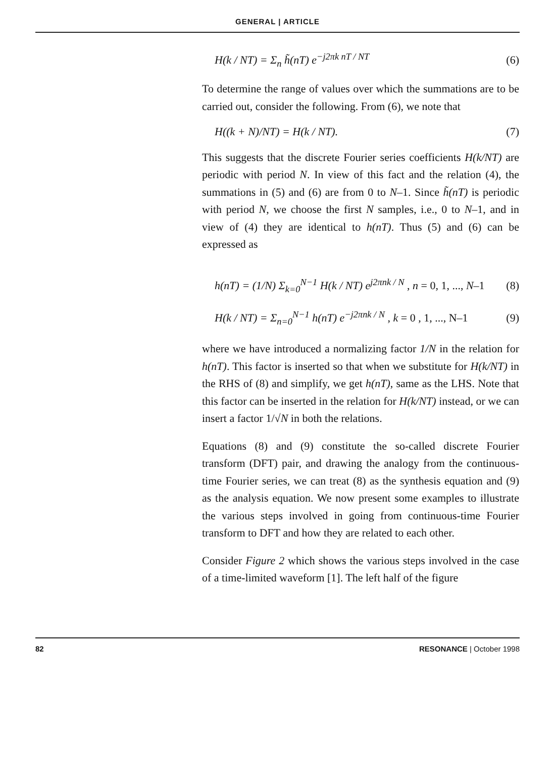GENERAL | ARTICLE
H(k / NT) = Σ<sub>n</sub> h̃(nT) e<sup>−j2πk nT / NT</sup>
(6)
To determine the range of values over which the summations are to be carried out, consider the following. From (6), we note that
H((k + N)/NT) = H(k / NT). (7)
This suggests that the discrete Fourier series coefficients H(k/NT) are periodic with period N. In view of this fact and the relation (4), the summations in (5) and (6) are from 0 to N–1. Since h̃(nT) is periodic with period N, we choose the first N samples, i.e., 0 to N–1, and in view of (4) they are identical to h(nT). Thus (5) and (6) can be expressed as
h(nT) = (1/N) Σ<sub>k=0</sub><sup>N−1</sup> H(k / NT) e<sup>j2πnk / N</sup> , n = 0, 1, ..., N–1
(8)
H(k / NT) = Σ<sub>n=0</sub><sup>N−1</sup> h(nT) e<sup>−j2πnk / N</sup> , k = 0 , 1, ..., N–1
(9)
where we have introduced a normalizing factor 1/N in the relation for h(nT). This factor is inserted so that when we substitute for H(k/NT) in the RHS of (8) and simplify, we get h(nT), same as the LHS. Note that this factor can be inserted in the relation for H(k/NT) instead, or we can insert a factor 1/√N in both the relations.
Equations (8) and (9) constitute the so-called discrete Fourier transform (DFT) pair, and drawing the analogy from the continuous-time Fourier series, we can treat (8) as the synthesis equation and (9) as the analysis equation. We now present some examples to illustrate the various steps involved in going from continuous-time Fourier transform to DFT and how they are related to each other.
Consider Figure 2 which shows the various steps involved in the case of a time-limited waveform [1]. The left half of the figure
82 RESONANCE | October 1998